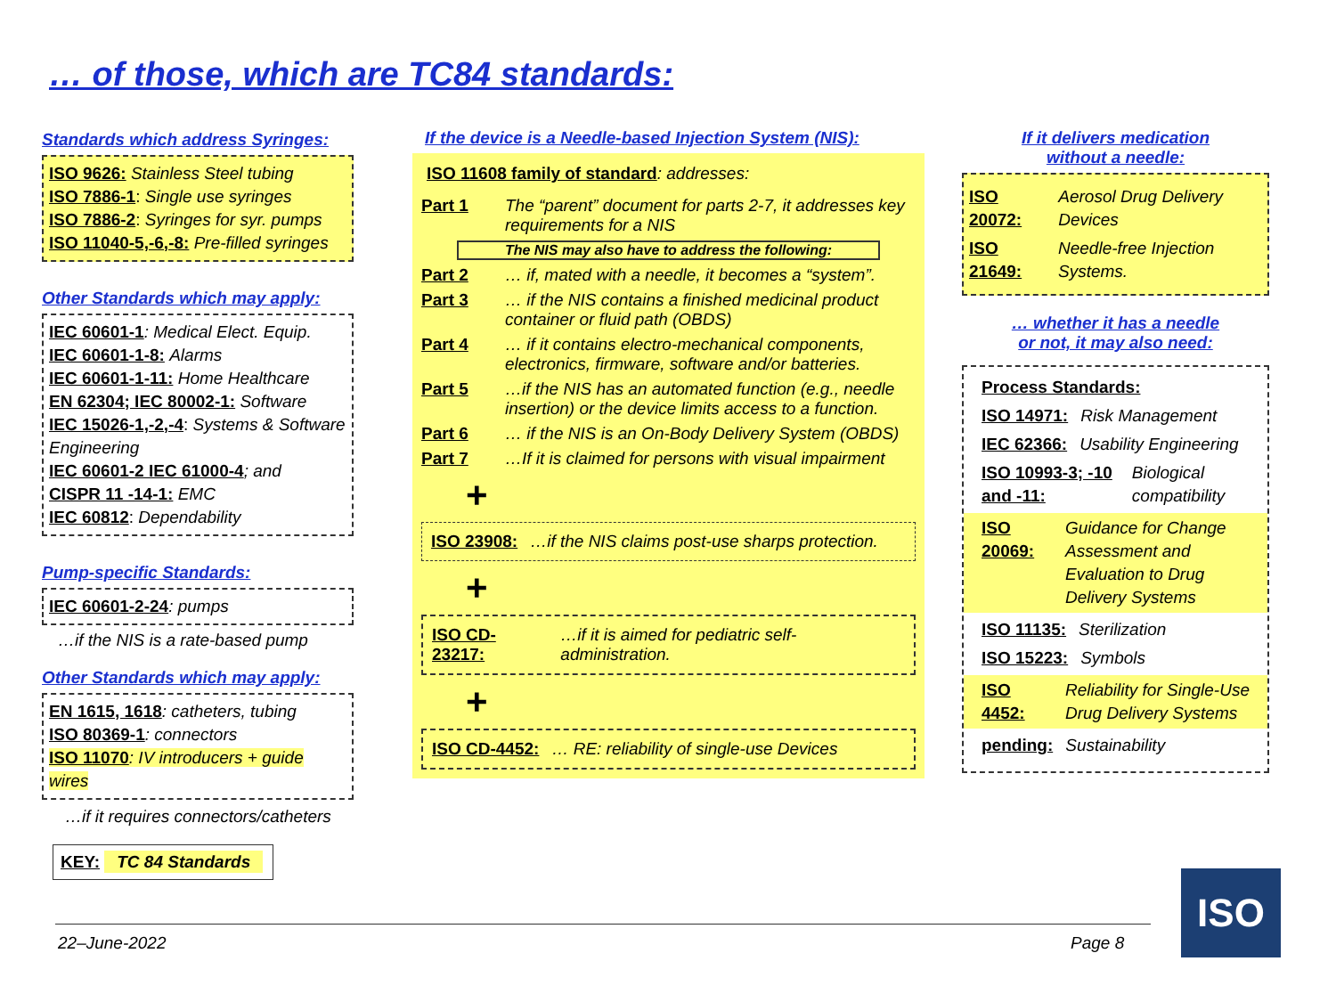… of those, which are TC84 standards:
Standards which address Syringes:
ISO 9626: Stainless Steel tubing
ISO 7886-1: Single use syringes
ISO 7886-2: Syringes for syr. pumps
ISO 11040-5,-6,-8: Pre-filled syringes
Other Standards which may apply:
IEC 60601-1: Medical Elect. Equip.
IEC 60601-1-8: Alarms
IEC 60601-1-11: Home Healthcare
EN 62304; IEC 80002-1: Software
IEC 15026-1,-2,-4: Systems & Software Engineering
IEC 60601-2 IEC 61000-4; and
CISPR 11 -14-1: EMC
IEC 60812: Dependability
Pump-specific Standards:
IEC 60601-2-24: pumps
…if the NIS is a rate-based pump
Other Standards which may apply:
EN 1615, 1618: catheters, tubing
ISO 80369-1: connectors
ISO 11070: IV introducers + guide wires
…if it requires connectors/catheters
KEY: TC 84 Standards
If the device is a Needle-based Injection System (NIS):
ISO 11608 family of standard: addresses:
Part 1 The “parent” document for parts 2-7, it addresses key requirements for a NIS
The NIS may also have to address the following:
Part 2 … if, mated with a needle, it becomes a “system”.
Part 3 … if the NIS contains a finished medicinal product container or fluid path (OBDS)
Part 4 … if it contains electro-mechanical components, electronics, firmware, software and/or batteries.
Part 5 …if the NIS has an automated function (e.g., needle insertion) or the device limits access to a function.
Part 6 … if the NIS is an On-Body Delivery System (OBDS)
Part 7 …If it is claimed for persons with visual impairment
+
ISO 23908: …if the NIS claims post-use sharps protection.
+
ISO CD-23217: …if it is aimed for pediatric self-administration.
+
ISO CD-4452: … RE: reliability of single-use Devices
If it delivers medication
without a needle:
ISO 20072: Aerosol Drug Delivery Devices
ISO 21649: Needle-free Injection Systems.
… whether it has a needle
or not, it may also need:
Process Standards:
ISO 14971: Risk Management
IEC 62366: Usability Engineering
ISO 10993-3; -10 and -11: Biological compatibility
ISO 20069: Guidance for Change Assessment and Evaluation to Drug Delivery Systems
ISO 11135: Sterilization
ISO 15223: Symbols
ISO 4452: Reliability for Single-Use Drug Delivery Systems
pending: Sustainability
22–June-2022 Page 8
ISO